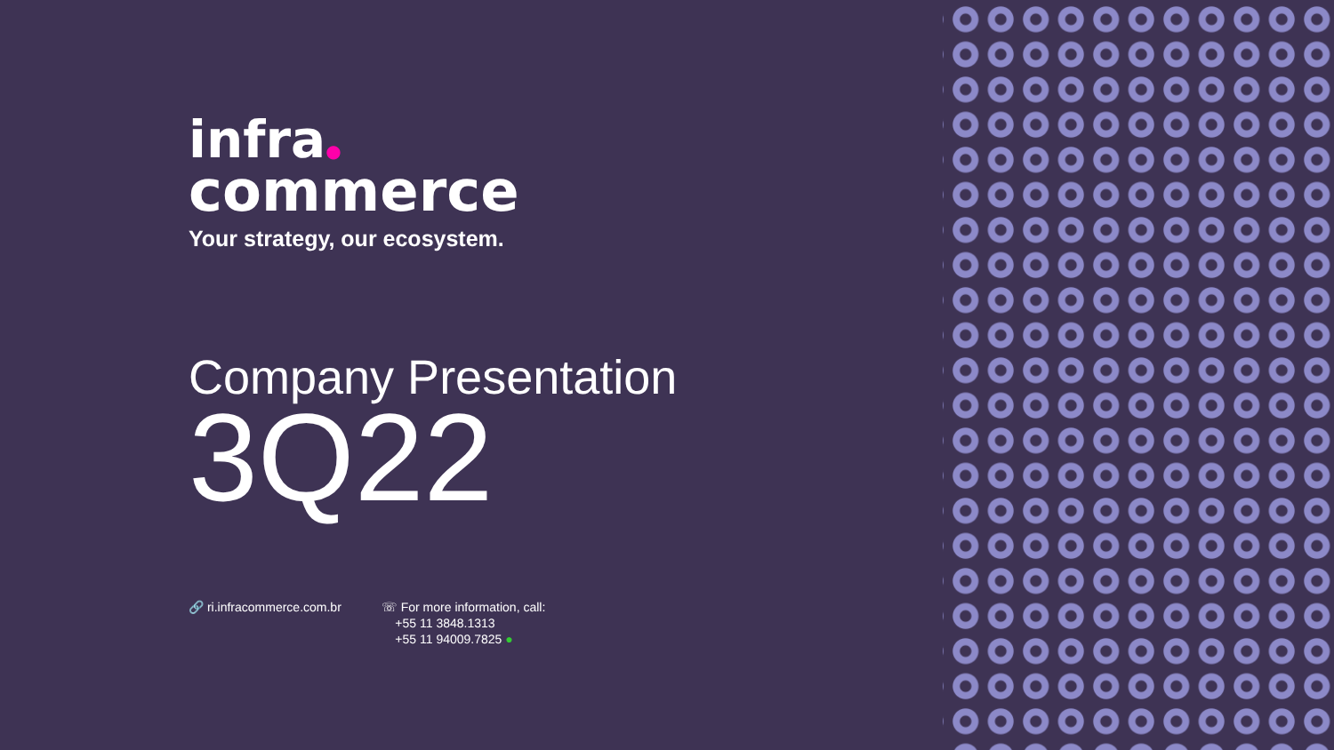infra●
commerce
Your strategy, our ecosystem.
Company Presentation
3Q22
🔗 ri.infracommerce.com.br ☏ For more information, call:
+55 11 3848.1313
+55 11 94009.7825 ●